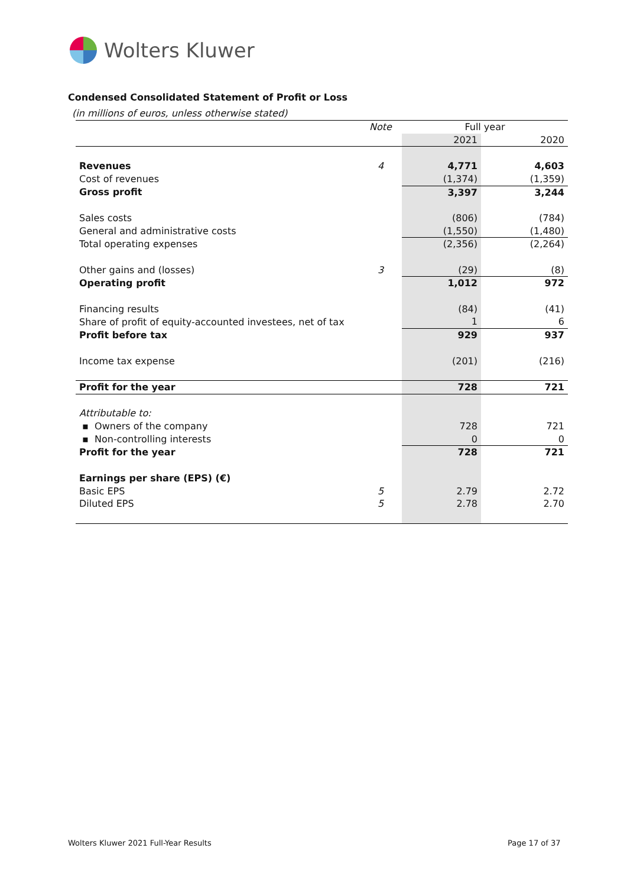Wolters Kluwer
Condensed Consolidated Statement of Profit or Loss
(in millions of euros, unless otherwise stated)
| | Note | Full year | |
| | | 2021 | 2020 |
| Revenues | 4 | 4,771 | 4,603 |
| Cost of revenues | | (1,374) | (1,359) |
| Gross profit | | 3,397 | 3,244 |
| Sales costs | | (806) | (784) |
| General and administrative costs | | (1,550) | (1,480) |
| Total operating expenses | | (2,356) | (2,264) |
| Other gains and (losses) | 3 | (29) | (8) |
| Operating profit | | 1,012 | 972 |
| Financing results | | (84) | (41) |
| Share of profit of equity-accounted investees, net of tax | | 1 | 6 |
| Profit before tax | | 929 | 937 |
| Income tax expense | | (201) | (216) |
| Profit for the year | | 728 | 721 |
| Attributable to: | | | |
| ▪ Owners of the company | | 728 | 721 |
| ▪ Non-controlling interests | | 0 | 0 |
| Profit for the year | | 728 | 721 |
| Earnings per share (EPS) (€) | | | |
| Basic EPS | 5 | 2.79 | 2.72 |
| Diluted EPS | 5 | 2.78 | 2.70 |
Wolters Kluwer 2021 Full-Year Results
Page 17 of 37